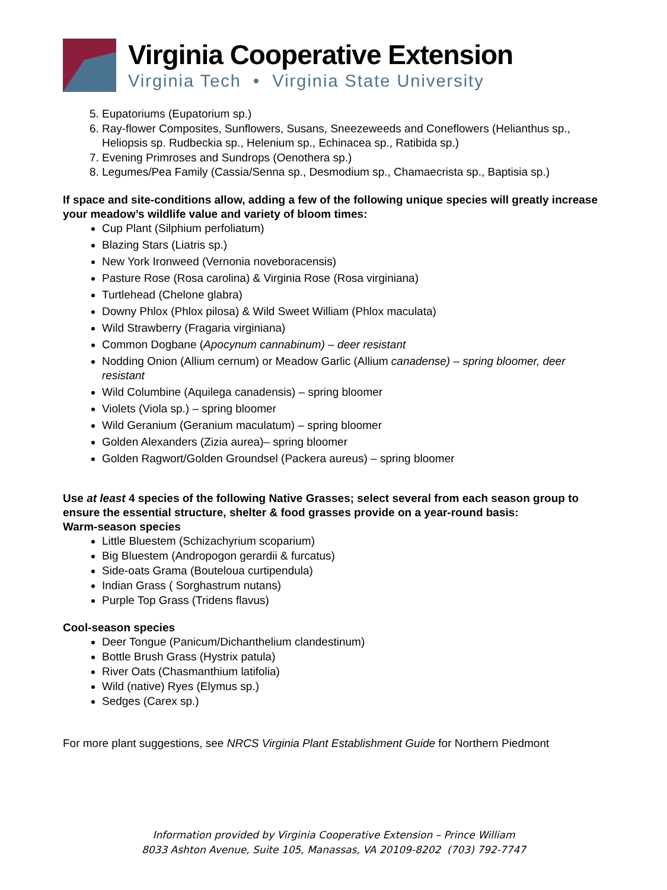Virginia Cooperative Extension
Virginia Tech • Virginia State University
5. Eupatoriums (Eupatorium sp.)
6. Ray-flower Composites, Sunflowers, Susans, Sneezeweeds and Coneflowers (Helianthus sp., Heliopsis sp. Rudbeckia sp., Helenium sp., Echinacea sp., Ratibida sp.)
7. Evening Primroses and Sundrops (Oenothera sp.)
8. Legumes/Pea Family (Cassia/Senna sp., Desmodium sp., Chamaecrista sp., Baptisia sp.)
If space and site-conditions allow, adding a few of the following unique species will greatly increase your meadow’s wildlife value and variety of bloom times:
Cup Plant (Silphium perfoliatum)
Blazing Stars (Liatris sp.)
New York Ironweed (Vernonia noveboracensis)
Pasture Rose (Rosa carolina) & Virginia Rose (Rosa virginiana)
Turtlehead (Chelone glabra)
Downy Phlox (Phlox pilosa) & Wild Sweet William (Phlox maculata)
Wild Strawberry (Fragaria virginiana)
Common Dogbane (Apocynum cannabinum) – deer resistant
Nodding Onion (Allium cernum) or Meadow Garlic (Allium canadense) – spring bloomer, deer resistant
Wild Columbine (Aquilega canadensis) – spring bloomer
Violets (Viola sp.) – spring bloomer
Wild Geranium (Geranium maculatum) – spring bloomer
Golden Alexanders (Zizia aurea)– spring bloomer
Golden Ragwort/Golden Groundsel (Packera aureus) – spring bloomer
Use at least 4 species of the following Native Grasses; select several from each season group to ensure the essential structure, shelter & food grasses provide on a year-round basis:
Warm-season species
Little Bluestem (Schizachyrium scoparium)
Big Bluestem (Andropogon gerardii & furcatus)
Side-oats Grama (Bouteloua curtipendula)
Indian Grass ( Sorghastrum nutans)
Purple Top Grass (Tridens flavus)
Cool-season species
Deer Tongue (Panicum/Dichanthelium clandestinum)
Bottle Brush Grass (Hystrix patula)
River Oats (Chasmanthium latifolia)
Wild (native) Ryes (Elymus sp.)
Sedges (Carex sp.)
For more plant suggestions, see NRCS Virginia Plant Establishment Guide for Northern Piedmont
Information provided by Virginia Cooperative Extension – Prince William
8033 Ashton Avenue, Suite 105, Manassas, VA 20109-8202 (703) 792-7747